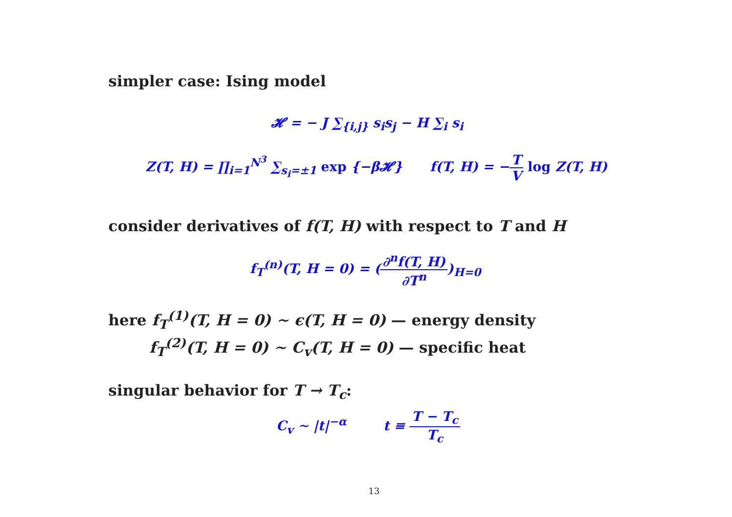simpler case: Ising model
𝓗 = − J ∑<sub>{i,j}</sub> s<sub>i</sub>s<sub>j</sub> − H ∑<sub>i</sub> s<sub>i</sub>
Z(T, H) = ∏<sub>i=1</sub><sup>N<sup>3</sup></sup> ∑<sub>s<sub>i</sub>=±1</sub> exp {−β𝓗} f(T, H) = −T V log Z(T, H)
consider derivatives of f(T, H) with respect to T and H
f<sub>T</sub><sup>(n)</sup>(T, H = 0) = (∂<sup>n</sup>f(T, H) ∂T<sup>n</sup>)<sub>H=0</sub>
here f<sub>T</sub><sup>(1)</sup>(T, H = 0) ∼ ϵ(T, H = 0) — energy density
f<sub>T</sub><sup>(2)</sup>(T, H = 0) ∼ C<sub>v</sub>(T, H = 0) — specific heat
singular behavior for T → T<sub>c</sub>:
C<sub>v</sub> ∼ |t|<sup>−α</sup> t ≡ T − T<sub>c</sub> T<sub>c</sub>
13